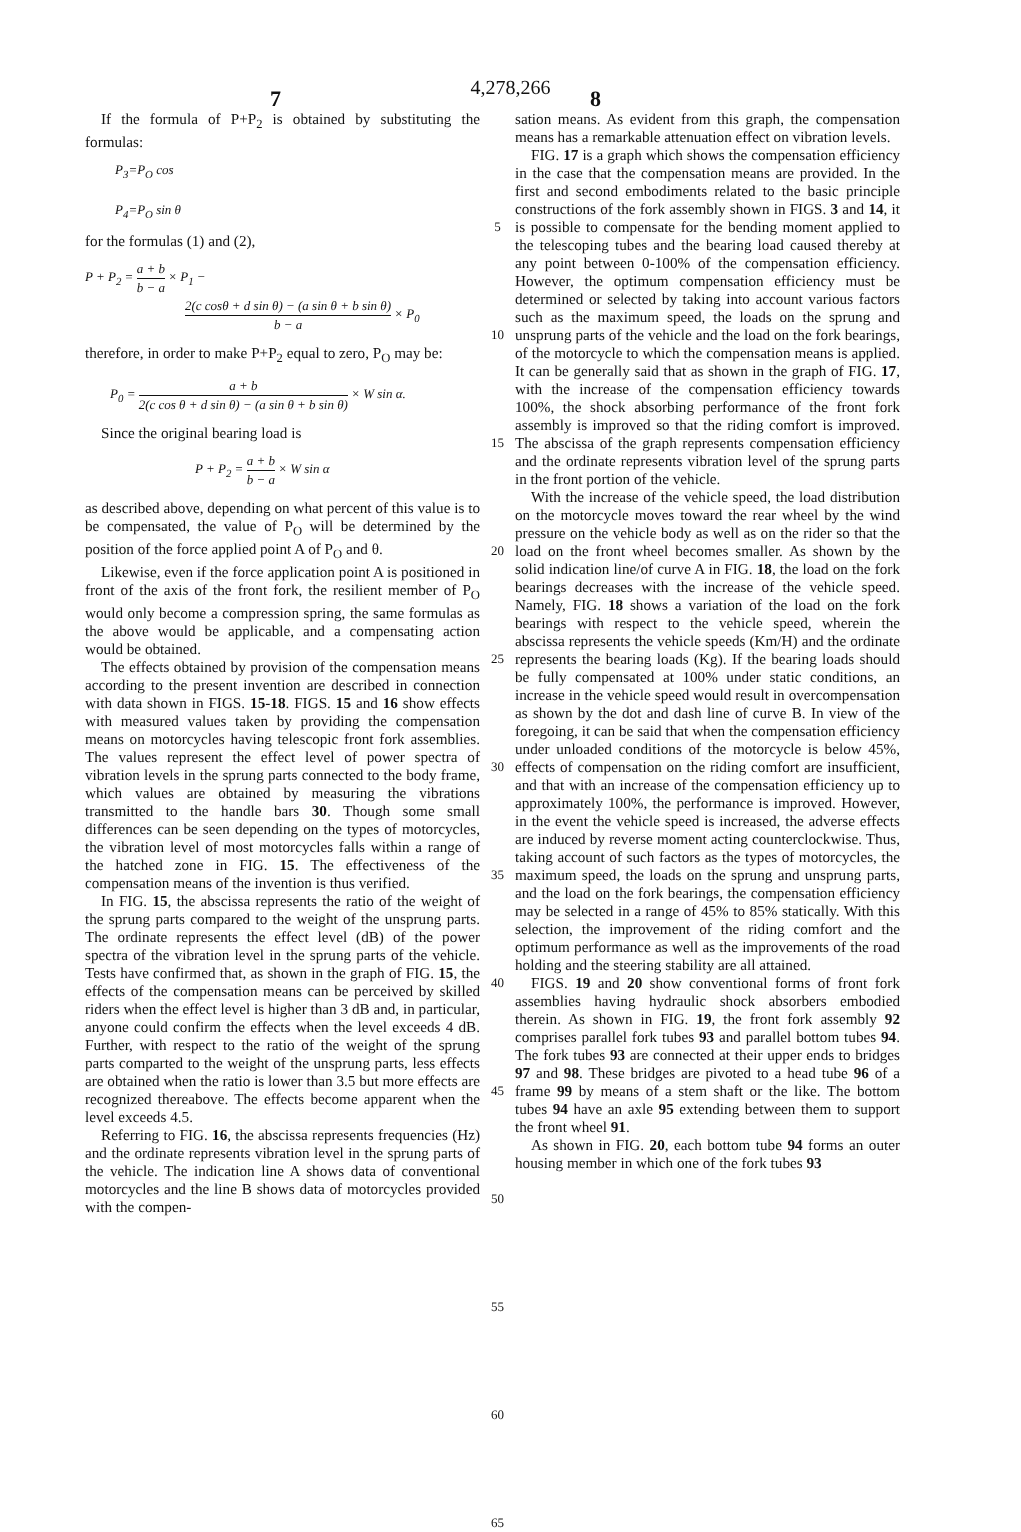4,278,266
7 8
If the formula of P+P<sub>2</sub> is obtained by substituting the formulas:
P<sub>3</sub>=P<sub>O</sub> cos
P<sub>4</sub>=P<sub>O</sub> sin θ
for the formulas (1) and (2),
P + P<sub>2</sub> = a + b b − a × P<sub>1</sub> −
2(c cosθ + d sin θ) − (a sin θ + b sin θ) b − a × P<sub>0</sub>
therefore, in order to make P+P<sub>2</sub> equal to zero, P<sub>O</sub> may be:
P<sub>0</sub> = a + b 2(c cos θ + d sin θ) − (a sin θ + b sin θ) × W sin α.
Since the original bearing load is
P + P<sub>2</sub> = a + b b − a × W sin α
as described above, depending on what percent of this value is to be compensated, the value of P<sub>O</sub> will be determined by the position of the force applied point A of P<sub>O</sub> and θ.
Likewise, even if the force application point A is positioned in front of the axis of the front fork, the resilient member of P<sub>O</sub> would only become a compression spring, the same formulas as the above would be applicable, and a compensating action would be obtained.
The effects obtained by provision of the compensation means according to the present invention are described in connection with data shown in FIGS. 15-18. FIGS. 15 and 16 show effects with measured values taken by providing the compensation means on motorcycles having telescopic front fork assemblies. The values represent the effect level of power spectra of vibration levels in the sprung parts connected to the body frame, which values are obtained by measuring the vibrations transmitted to the handle bars 30. Though some small differences can be seen depending on the types of motorcycles, the vibration level of most motorcycles falls within a range of the hatched zone in FIG. 15. The effectiveness of the compensation means of the invention is thus verified.
In FIG. 15, the abscissa represents the ratio of the weight of the sprung parts compared to the weight of the unsprung parts. The ordinate represents the effect level (dB) of the power spectra of the vibration level in the sprung parts of the vehicle. Tests have confirmed that, as shown in the graph of FIG. 15, the effects of the compensation means can be perceived by skilled riders when the effect level is higher than 3 dB and, in particular, anyone could confirm the effects when the level exceeds 4 dB. Further, with respect to the ratio of the weight of the sprung parts comparted to the weight of the unsprung parts, less effects are obtained when the ratio is lower than 3.5 but more effects are recognized thereabove. The effects become apparent when the level exceeds 4.5.
Referring to FIG. 16, the abscissa represents frequencies (Hz) and the ordinate represents vibration level in the sprung parts of the vehicle. The indication line A shows data of conventional motorcycles and the line B shows data of motorcycles provided with the compen-
5
10
15
20
25
30
35
40
45
50
55
60
65
sation means. As evident from this graph, the compensation means has a remarkable attenuation effect on vibration levels.
FIG. 17 is a graph which shows the compensation efficiency in the case that the compensation means are provided. In the first and second embodiments related to the basic principle constructions of the fork assembly shown in FIGS. 3 and 14, it is possible to compensate for the bending moment applied to the telescoping tubes and the bearing load caused thereby at any point between 0-100% of the compensation efficiency. However, the optimum compensation efficiency must be determined or selected by taking into account various factors such as the maximum speed, the loads on the sprung and unsprung parts of the vehicle and the load on the fork bearings, of the motorcycle to which the compensation means is applied. It can be generally said that as shown in the graph of FIG. 17, with the increase of the compensation efficiency towards 100%, the shock absorbing performance of the front fork assembly is improved so that the riding comfort is improved. The abscissa of the graph represents compensation efficiency and the ordinate represents vibration level of the sprung parts in the front portion of the vehicle.
With the increase of the vehicle speed, the load distribution on the motorcycle moves toward the rear wheel by the wind pressure on the vehicle body as well as on the rider so that the load on the front wheel becomes smaller. As shown by the solid indication line/of curve A in FIG. 18, the load on the fork bearings decreases with the increase of the vehicle speed. Namely, FIG. 18 shows a variation of the load on the fork bearings with respect to the vehicle speed, wherein the abscissa represents the vehicle speeds (Km/H) and the ordinate represents the bearing loads (Kg). If the bearing loads should be fully compensated at 100% under static conditions, an increase in the vehicle speed would result in overcompensation as shown by the dot and dash line of curve B. In view of the foregoing, it can be said that when the compensation efficiency under unloaded conditions of the motorcycle is below 45%, effects of compensation on the riding comfort are insufficient, and that with an increase of the compensation efficiency up to approximately 100%, the performance is improved. However, in the event the vehicle speed is increased, the adverse effects are induced by reverse moment acting counterclockwise. Thus, taking account of such factors as the types of motorcycles, the maximum speed, the loads on the sprung and unsprung parts, and the load on the fork bearings, the compensation efficiency may be selected in a range of 45% to 85% statically. With this selection, the improvement of the riding comfort and the optimum performance as well as the improvements of the road holding and the steering stability are all attained.
FIGS. 19 and 20 show conventional forms of front fork assemblies having hydraulic shock absorbers embodied therein. As shown in FIG. 19, the front fork assembly 92 comprises parallel fork tubes 93 and parallel bottom tubes 94. The fork tubes 93 are connected at their upper ends to bridges 97 and 98. These bridges are pivoted to a head tube 96 of a frame 99 by means of a stem shaft or the like. The bottom tubes 94 have an axle 95 extending between them to support the front wheel 91.
As shown in FIG. 20, each bottom tube 94 forms an outer housing member in which one of the fork tubes 93